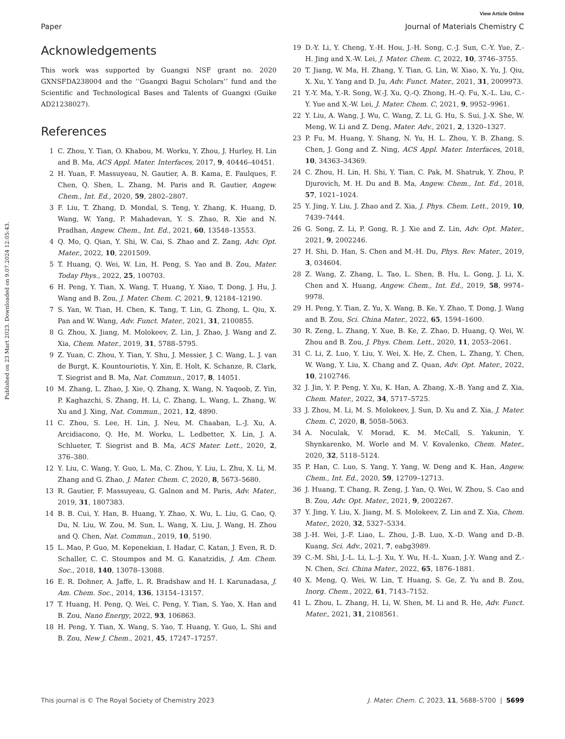View Article Online
Paper Journal of Materials Chemistry C
Published on 23 Mart 2023. Downloaded on 9.07.2024 12:05:43.
Acknowledgements
This work was supported by Guangxi NSF grant no. 2020 GXNSFDA238004 and the ‘‘Guangxi Bagui Scholars’’ fund and the Scientific and Technological Bases and Talents of Guangxi (Guike AD21238027).
References
1 C. Zhou, Y. Tian, O. Khabou, M. Worku, Y. Zhou, J. Hurley, H. Lin and B. Ma, ACS Appl. Mater. Interfaces, 2017, 9, 40446–40451.
2 H. Yuan, F. Massuyeau, N. Gautier, A. B. Kama, E. Faulques, F. Chen, Q. Shen, L. Zhang, M. Paris and R. Gautier, Angew. Chem., Int. Ed., 2020, 59, 2802–2807.
3 F. Liu, T. Zhang, D. Mondal, S. Teng, Y. Zhang, K. Huang, D. Wang, W. Yang, P. Mahadevan, Y. S. Zhao, R. Xie and N. Pradhan, Angew. Chem., Int. Ed., 2021, 60, 13548–13553.
4 Q. Mo, Q. Qian, Y. Shi, W. Cai, S. Zhao and Z. Zang, Adv. Opt. Mater., 2022, 10, 2201509.
5 T. Huang, Q. Wei, W. Lin, H. Peng, S. Yao and B. Zou, Mater. Today Phys., 2022, 25, 100703.
6 H. Peng, Y. Tian, X. Wang, T. Huang, Y. Xiao, T. Dong, J. Hu, J. Wang and B. Zou, J. Mater. Chem. C, 2021, 9, 12184–12190.
7 S. Yan, W. Tian, H. Chen, K. Tang, T. Lin, G. Zhong, L. Qiu, X. Pan and W. Wang, Adv. Funct. Mater., 2021, 31, 2100855.
8 G. Zhou, X. Jiang, M. Molokeev, Z. Lin, J. Zhao, J. Wang and Z. Xia, Chem. Mater., 2019, 31, 5788–5795.
9 Z. Yuan, C. Zhou, Y. Tian, Y. Shu, J. Messier, J. C. Wang, L. J. van de Burgt, K. Kountouriotis, Y. Xin, E. Holt, K. Schanze, R. Clark, T. Siegrist and B. Ma, Nat. Commun., 2017, 8, 14051.
10 M. Zhang, L. Zhao, J. Xie, Q. Zhang, X. Wang, N. Yaqoob, Z. Yin, P. Kaghazchi, S. Zhang, H. Li, C. Zhang, L. Wang, L. Zhang, W. Xu and J. Xing, Nat. Commun., 2021, 12, 4890.
11 C. Zhou, S. Lee, H. Lin, J. Neu, M. Chaaban, L.-J. Xu, A. Arcidiacono, Q. He, M. Worku, L. Ledbetter, X. Lin, J. A. Schlueter, T. Siegrist and B. Ma, ACS Mater. Lett., 2020, 2, 376–380.
12 Y. Liu, C. Wang, Y. Guo, L. Ma, C. Zhou, Y. Liu, L. Zhu, X. Li, M. Zhang and G. Zhao, J. Mater. Chem. C, 2020, 8, 5673–5680.
13 R. Gautier, F. Massuyeau, G. Galnon and M. Paris, Adv. Mater., 2019, 31, 1807383.
14 B. B. Cui, Y. Han, B. Huang, Y. Zhao, X. Wu, L. Liu, G. Cao, Q. Du, N. Liu, W. Zou, M. Sun, L. Wang, X. Liu, J. Wang, H. Zhou and Q. Chen, Nat. Commun., 2019, 10, 5190.
15 L. Mao, P. Guo, M. Kepenekian, I. Hadar, C. Katan, J. Even, R. D. Schaller, C. C. Stoumpos and M. G. Kanatzidis, J. Am. Chem. Soc., 2018, 140, 13078–13088.
16 E. R. Dohner, A. Jaffe, L. R. Bradshaw and H. I. Karunadasa, J. Am. Chem. Soc., 2014, 136, 13154–13157.
17 T. Huang, H. Peng, Q. Wei, C. Peng, Y. Tian, S. Yao, X. Han and B. Zou, Nano Energy, 2022, 93, 106863.
18 H. Peng, Y. Tian, X. Wang, S. Yao, T. Huang, Y. Guo, L. Shi and B. Zou, New J. Chem., 2021, 45, 17247–17257.
19 D.-Y. Li, Y. Cheng, Y.-H. Hou, J.-H. Song, C.-J. Sun, C.-Y. Yue, Z.-H. Jing and X.-W. Lei, J. Mater. Chem. C, 2022, 10, 3746–3755.
20 T. Jiang, W. Ma, H. Zhang, Y. Tian, G. Lin, W. Xiao, X. Yu, J. Qiu, X. Xu, Y. Yang and D. Ju, Adv. Funct. Mater., 2021, 31, 2009973.
21 Y.-Y. Ma, Y.-R. Song, W.-J. Xu, Q.-Q. Zhong, H.-Q. Fu, X.-L. Liu, C.-Y. Yue and X.-W. Lei, J. Mater. Chem. C, 2021, 9, 9952–9961.
22 Y. Liu, A. Wang, J. Wu, C. Wang, Z. Li, G. Hu, S. Sui, J.-X. She, W. Meng, W. Li and Z. Deng, Mater. Adv., 2021, 2, 1320–1327.
23 P. Fu, M. Huang, Y. Shang, N. Yu, H. L. Zhou, Y. B. Zhang, S. Chen, J. Gong and Z. Ning, ACS Appl. Mater. Interfaces, 2018, 10, 34363–34369.
24 C. Zhou, H. Lin, H. Shi, Y. Tian, C. Pak, M. Shatruk, Y. Zhou, P. Djurovich, M. H. Du and B. Ma, Angew. Chem., Int. Ed., 2018, 57, 1021–1024.
25 Y. Jing, Y. Liu, J. Zhao and Z. Xia, J. Phys. Chem. Lett., 2019, 10, 7439–7444.
26 G. Song, Z. Li, P. Gong, R. J. Xie and Z. Lin, Adv. Opt. Mater., 2021, 9, 2002246.
27 H. Shi, D. Han, S. Chen and M.-H. Du, Phys. Rev. Mater., 2019, 3, 034604.
28 Z. Wang, Z. Zhang, L. Tao, L. Shen, B. Hu, L. Gong, J. Li, X. Chen and X. Huang, Angew. Chem., Int. Ed., 2019, 58, 9974–9978.
29 H. Peng, Y. Tian, Z. Yu, X. Wang, B. Ke, Y. Zhao, T. Dong, J. Wang and B. Zou, Sci. China Mater., 2022, 65, 1594–1600.
30 R. Zeng, L. Zhang, Y. Xue, B. Ke, Z. Zhao, D. Huang, Q. Wei, W. Zhou and B. Zou, J. Phys. Chem. Lett., 2020, 11, 2053–2061.
31 C. Li, Z. Luo, Y. Liu, Y. Wei, X. He, Z. Chen, L. Zhang, Y. Chen, W. Wang, Y. Liu, X. Chang and Z. Quan, Adv. Opt. Mater., 2022, 10, 2102746.
32 J. Jin, Y. P. Peng, Y. Xu, K. Han, A. Zhang, X.-B. Yang and Z. Xia, Chem. Mater., 2022, 34, 5717–5725.
33 J. Zhou, M. Li, M. S. Molokeev, J. Sun, D. Xu and Z. Xia, J. Mater. Chem. C, 2020, 8, 5058–5063.
34 A. Noculak, V. Morad, K. M. McCall, S. Yakunin, Y. Shynkarenko, M. Worle and M. V. Kovalenko, Chem. Mater., 2020, 32, 5118–5124.
35 P. Han, C. Luo, S. Yang, Y. Yang, W. Deng and K. Han, Angew. Chem., Int. Ed., 2020, 59, 12709–12713.
36 J. Huang, T. Chang, R. Zeng, J. Yan, Q. Wei, W. Zhou, S. Cao and B. Zou, Adv. Opt. Mater., 2021, 9, 2002267.
37 Y. Jing, Y. Liu, X. Jiang, M. S. Molokeev, Z. Lin and Z. Xia, Chem. Mater., 2020, 32, 5327–5334.
38 J.-H. Wei, J.-F. Liao, L. Zhou, J.-B. Luo, X.-D. Wang and D.-B. Kuang, Sci. Adv., 2021, 7, eabg3989.
39 C.-M. Shi, J.-L. Li, L.-J. Xu, Y. Wu, H.-L. Xuan, J.-Y. Wang and Z.-N. Chen, Sci. China Mater., 2022, 65, 1876–1881.
40 X. Meng, Q. Wei, W. Lin, T. Huang, S. Ge, Z. Yu and B. Zou, Inorg. Chem., 2022, 61, 7143–7152.
41 L. Zhou, L. Zhang, H. Li, W. Shen, M. Li and R. He, Adv. Funct. Mater., 2021, 31, 2108561.
This journal is © The Royal Society of Chemistry 2023 J. Mater. Chem. C, 2023, 11, 5688–5700 | 5699